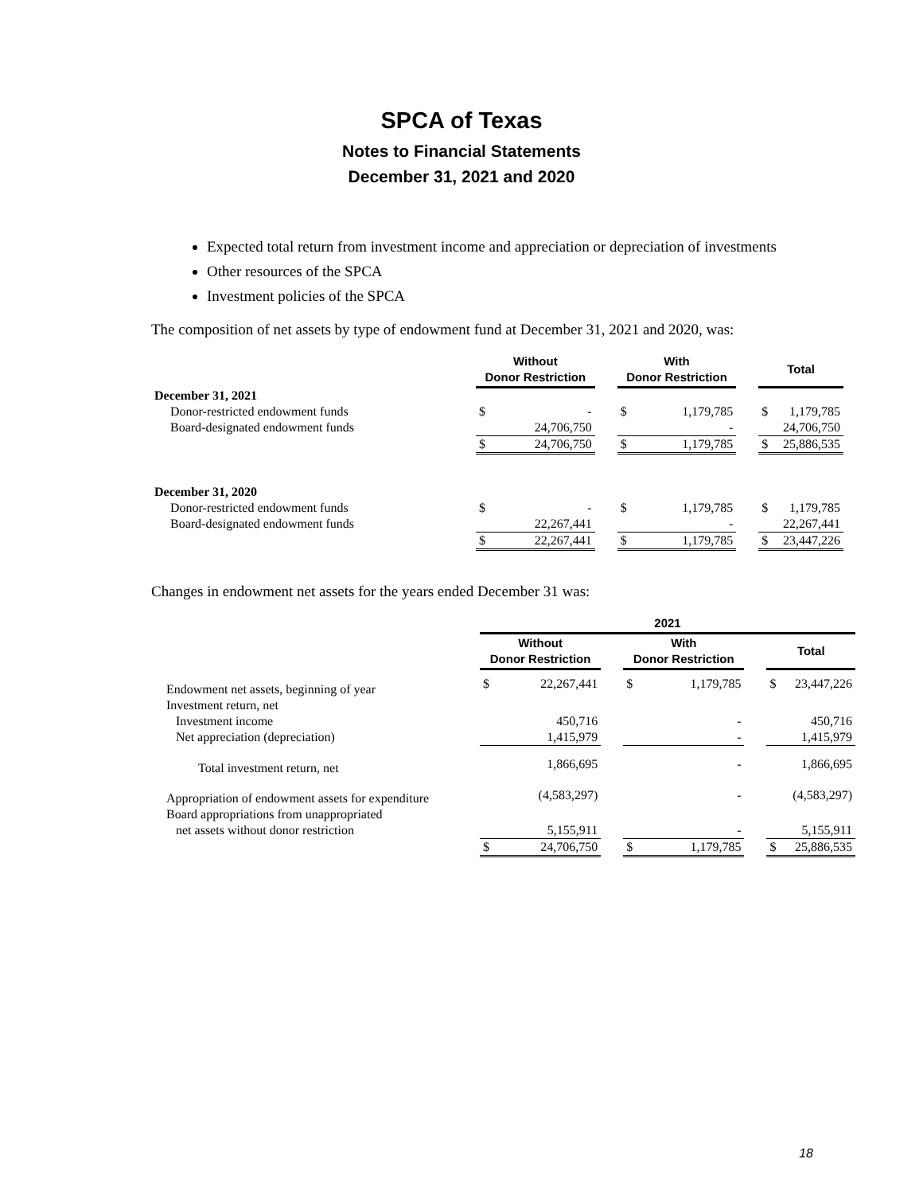SPCA of Texas
Notes to Financial Statements
December 31, 2021 and 2020
Expected total return from investment income and appreciation or depreciation of investments
Other resources of the SPCA
Investment policies of the SPCA
The composition of net assets by type of endowment fund at December 31, 2021 and 2020, was:
| | Without Donor Restriction | | | With Donor Restriction | | | Total | |
| --- | --- | --- | --- | --- | --- | --- | --- | --- |
| December 31, 2021 | | | | | | | | |
| Donor-restricted endowment funds | $ | - | | $ | 1,179,785 | | $ | 1,179,785 |
| Board-designated endowment funds | | 24,706,750 | | | - | | | 24,706,750 |
| | $ | 24,706,750 | | $ | 1,179,785 | | $ | 25,886,535 |
| December 31, 2020 | | | | | | | | |
| Donor-restricted endowment funds | $ | - | | $ | 1,179,785 | | $ | 1,179,785 |
| Board-designated endowment funds | | 22,267,441 | | | - | | | 22,267,441 |
| | $ | 22,267,441 | | $ | 1,179,785 | | $ | 23,447,226 |
Changes in endowment net assets for the years ended December 31 was:
| | 2021 | | | | | | | |
| --- | --- | --- | --- | --- | --- | --- | --- | --- |
| | Without Donor Restriction | | | With Donor Restriction | | | Total | |
| Endowment net assets, beginning of year | $ | 22,267,441 | | $ | 1,179,785 | | $ | 23,447,226 |
| Investment return, net | | | | | | | | |
| Investment income | | 450,716 | | | - | | | 450,716 |
| Net appreciation (depreciation) | | 1,415,979 | | | - | | | 1,415,979 |
| Total investment return, net | | 1,866,695 | | | - | | | 1,866,695 |
| Appropriation of endowment assets for expenditure | | (4,583,297) | | | - | | | (4,583,297) |
| Board appropriations from unappropriated | | | | | | | | |
| net assets without donor restriction | | 5,155,911 | | | - | | | 5,155,911 |
| | $ | 24,706,750 | | $ | 1,179,785 | | $ | 25,886,535 |
18